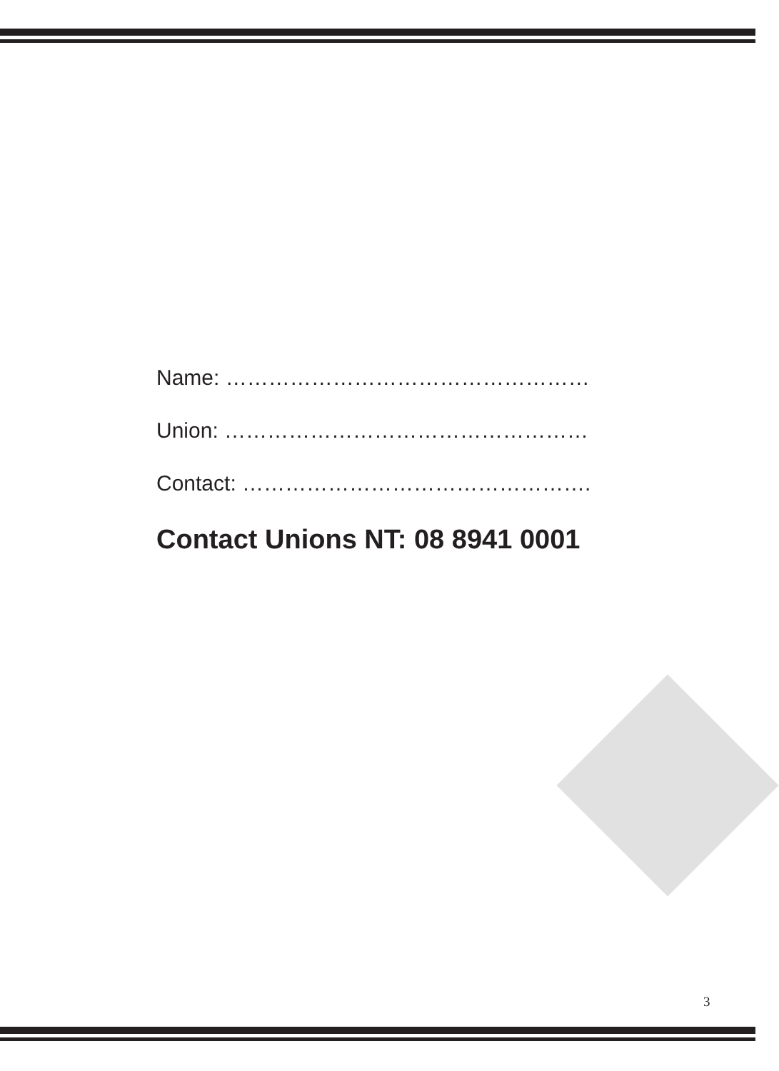Name: ……………………………………………
Union: ……………………………………………
Contact: ………………………………………….
Contact Unions NT: 08 8941 0001
3